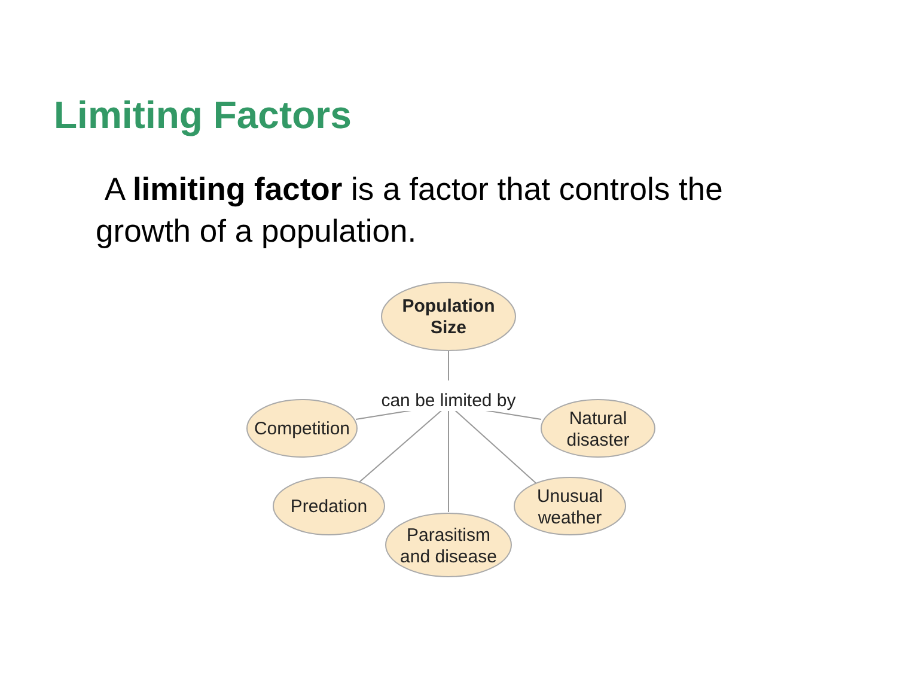Limiting Factors
A limiting factor is a factor that controls the growth of a population.
Population
Size
can be limited by
Competition
Natural
disaster
Predation
Parasitism
and disease
Unusual
weather